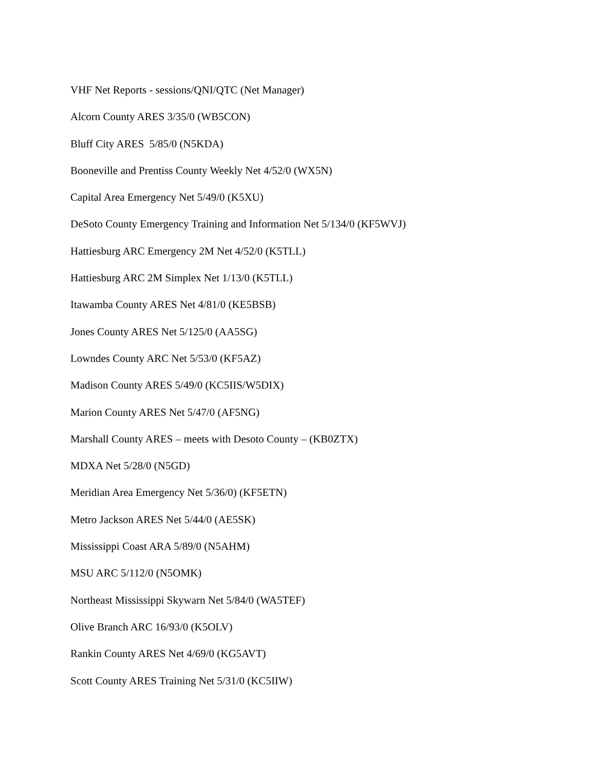VHF Net Reports - sessions/QNI/QTC (Net Manager)
Alcorn County ARES 3/35/0 (WB5CON)
Bluff City ARES 5/85/0 (N5KDA)
Booneville and Prentiss County Weekly Net 4/52/0 (WX5N)
Capital Area Emergency Net 5/49/0 (K5XU)
DeSoto County Emergency Training and Information Net 5/134/0 (KF5WVJ)
Hattiesburg ARC Emergency 2M Net 4/52/0 (K5TLL)
Hattiesburg ARC 2M Simplex Net 1/13/0 (K5TLL)
Itawamba County ARES Net 4/81/0 (KE5BSB)
Jones County ARES Net 5/125/0 (AA5SG)
Lowndes County ARC Net 5/53/0 (KF5AZ)
Madison County ARES 5/49/0 (KC5IIS/W5DIX)
Marion County ARES Net 5/47/0 (AF5NG)
Marshall County ARES – meets with Desoto County – (KB0ZTX)
MDXA Net 5/28/0 (N5GD)
Meridian Area Emergency Net 5/36/0) (KF5ETN)
Metro Jackson ARES Net 5/44/0 (AE5SK)
Mississippi Coast ARA 5/89/0 (N5AHM)
MSU ARC 5/112/0 (N5OMK)
Northeast Mississippi Skywarn Net 5/84/0 (WA5TEF)
Olive Branch ARC 16/93/0 (K5OLV)
Rankin County ARES Net 4/69/0 (KG5AVT)
Scott County ARES Training Net 5/31/0 (KC5IIW)